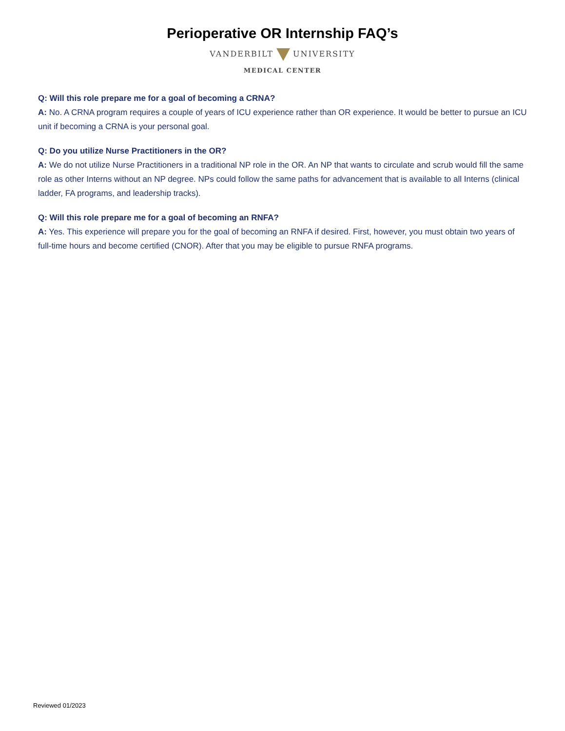Perioperative OR Internship FAQ’s
VANDERBILT UNIVERSITY
MEDICAL CENTER
Q: Will this role prepare me for a goal of becoming a CRNA?
A: No. A CRNA program requires a couple of years of ICU experience rather than OR experience. It would be better to pursue an ICU unit if becoming a CRNA is your personal goal.
Q: Do you utilize Nurse Practitioners in the OR?
A: We do not utilize Nurse Practitioners in a traditional NP role in the OR. An NP that wants to circulate and scrub would fill the same role as other Interns without an NP degree. NPs could follow the same paths for advancement that is available to all Interns (clinical ladder, FA programs, and leadership tracks).
Q: Will this role prepare me for a goal of becoming an RNFA?
A: Yes. This experience will prepare you for the goal of becoming an RNFA if desired. First, however, you must obtain two years of full-time hours and become certified (CNOR). After that you may be eligible to pursue RNFA programs.
Reviewed 01/2023